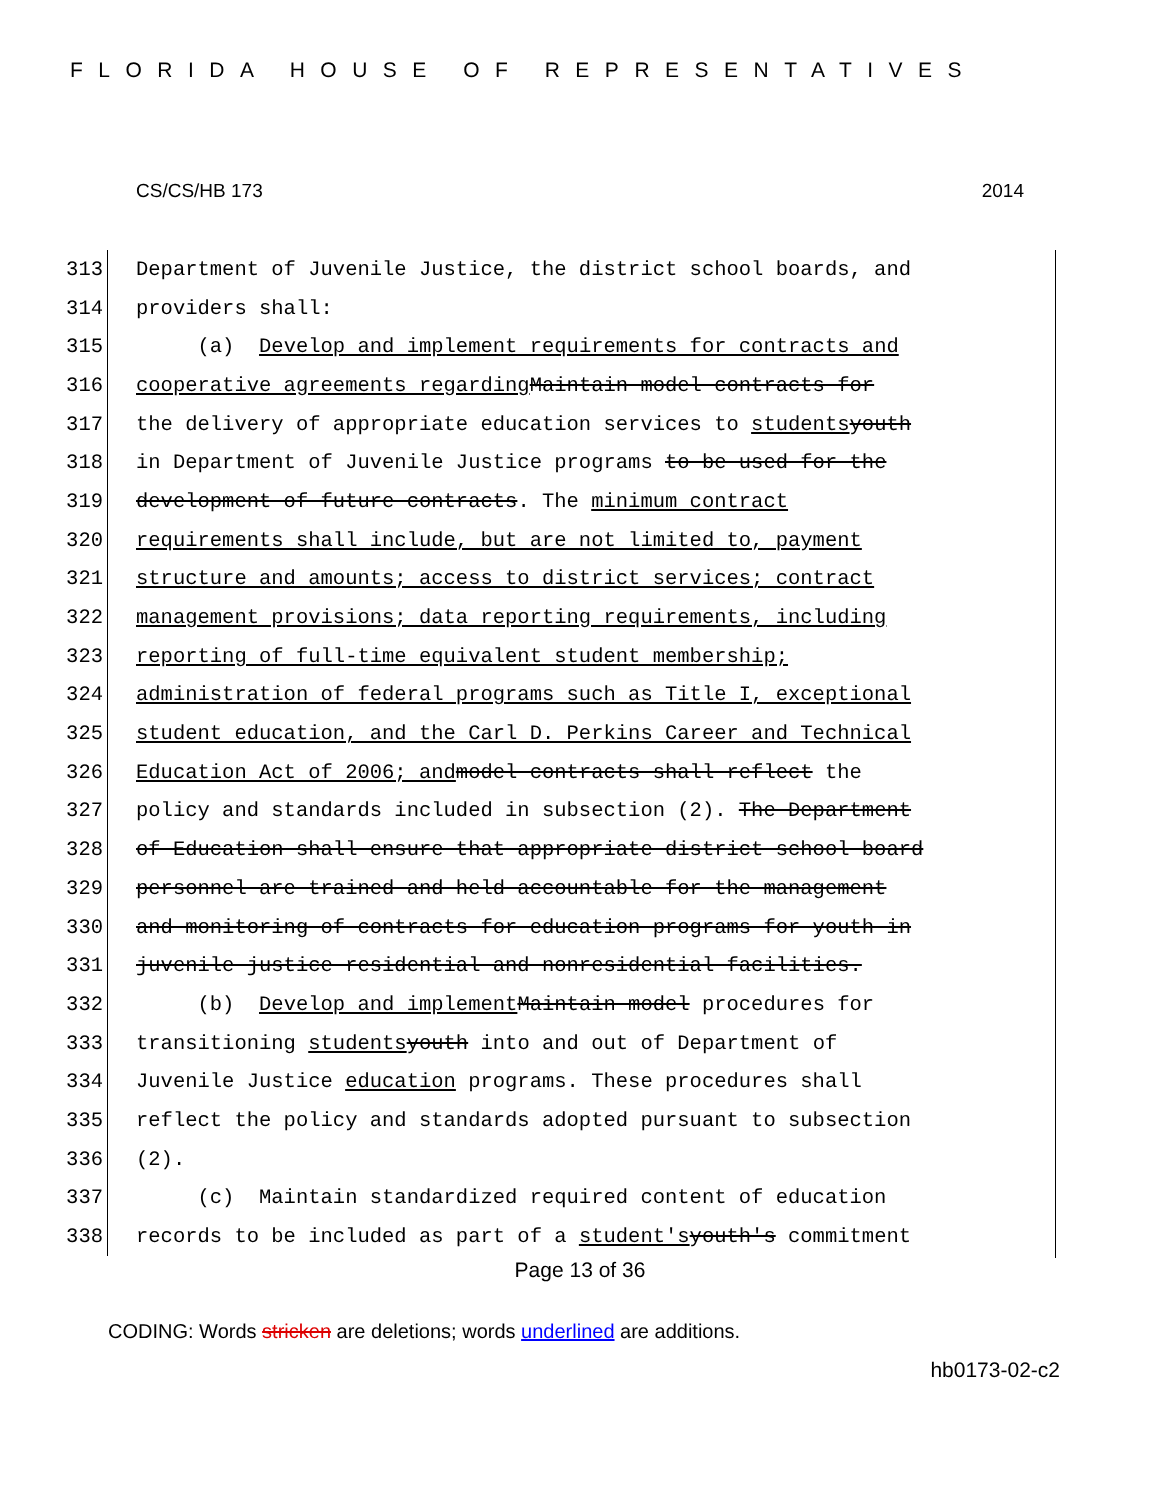FLORIDA HOUSE OF REPRESENTATIVES
CS/CS/HB 173 2014
313 Department of Juvenile Justice, the district school boards, and
314 providers shall:
315 (a) Develop and implement requirements for contracts and
316 cooperative agreements regarding Maintain model contracts for
317 the delivery of appropriate education services to students youth
318 in Department of Juvenile Justice programs to be used for the
319 development of future contracts. The minimum contract
320 requirements shall include, but are not limited to, payment
321 structure and amounts; access to district services; contract
322 management provisions; data reporting requirements, including
323 reporting of full-time equivalent student membership;
324 administration of federal programs such as Title I, exceptional
325 student education, and the Carl D. Perkins Career and Technical
326 Education Act of 2006; and model contracts shall reflect the
327 policy and standards included in subsection (2). The Department
328 of Education shall ensure that appropriate district school board
329 personnel are trained and held accountable for the management
330 and monitoring of contracts for education programs for youth in
331 juvenile justice residential and nonresidential facilities.
332 (b) Develop and implement Maintain model procedures for
333 transitioning students youth into and out of Department of
334 Juvenile Justice education programs. These procedures shall
335 reflect the policy and standards adopted pursuant to subsection
336 (2).
337 (c) Maintain standardized required content of education
338 records to be included as part of a student's youth's commitment
Page 13 of 36
CODING: Words stricken are deletions; words underlined are additions.
hb0173-02-c2